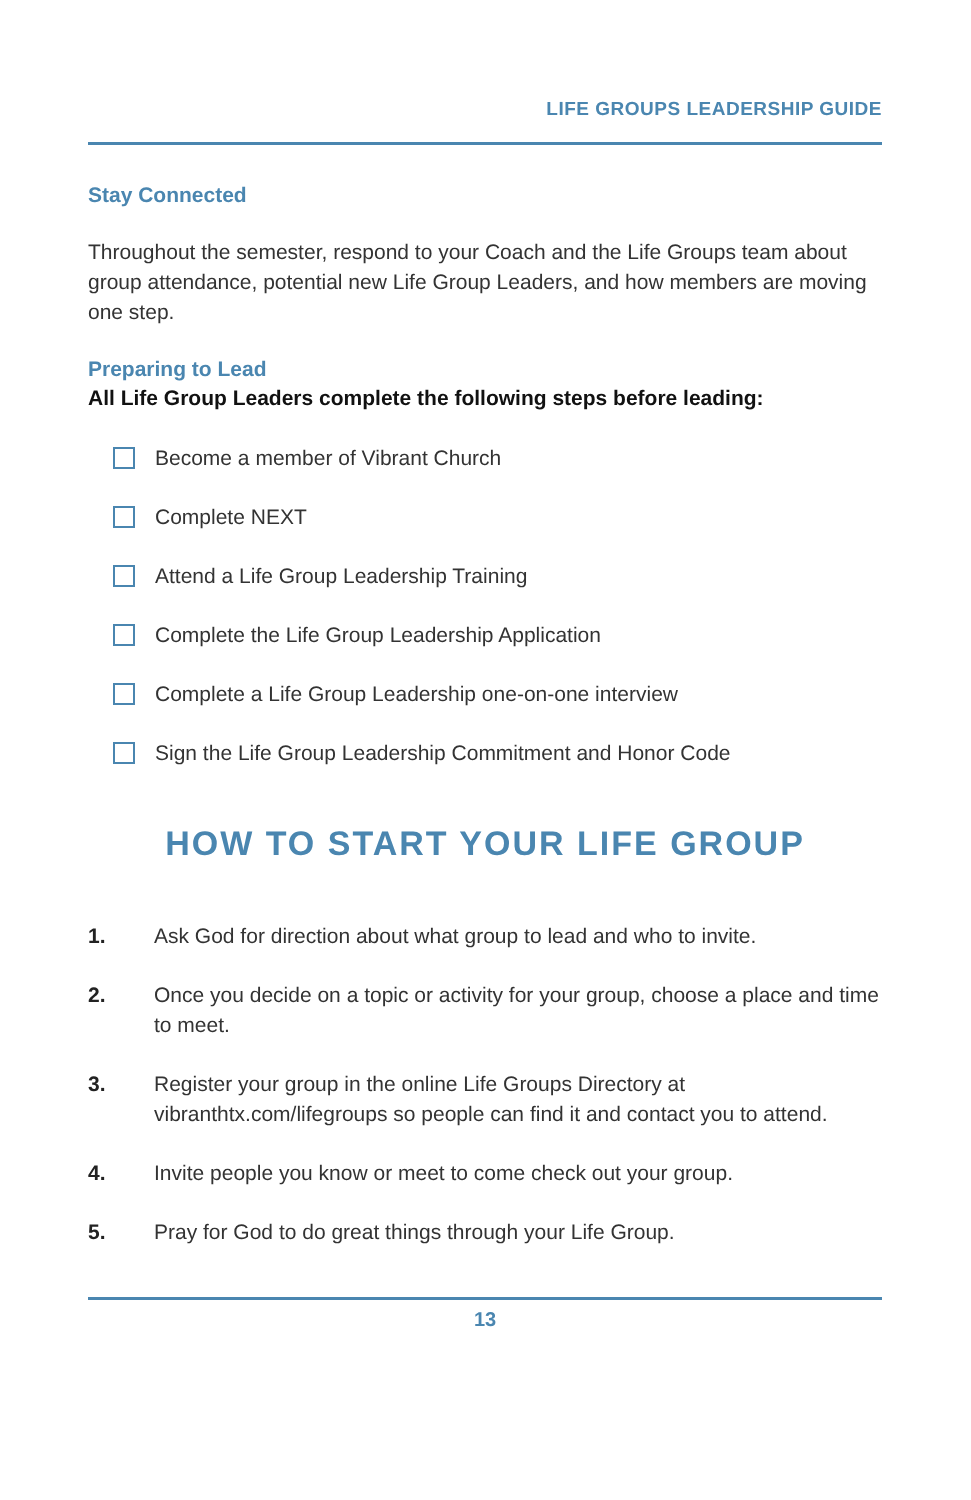LIFE GROUPS LEADERSHIP GUIDE
Stay Connected
Throughout the semester, respond to your Coach and the Life Groups team about group attendance, potential new Life Group Leaders, and how members are moving one step.
Preparing to Lead
All Life Group Leaders complete the following steps before leading:
Become a member of Vibrant Church
Complete NEXT
Attend a Life Group Leadership Training
Complete the Life Group Leadership Application
Complete a Life Group Leadership one-on-one interview
Sign the Life Group Leadership Commitment and Honor Code
HOW TO START YOUR LIFE GROUP
1. Ask God for direction about what group to lead and who to invite.
2. Once you decide on a topic or activity for your group, choose a place and time to meet.
3. Register your group in the online Life Groups Directory at vibranthtx.com/lifegroups so people can find it and contact you to attend.
4. Invite people you know or meet to come check out your group.
5. Pray for God to do great things through your Life Group.
13